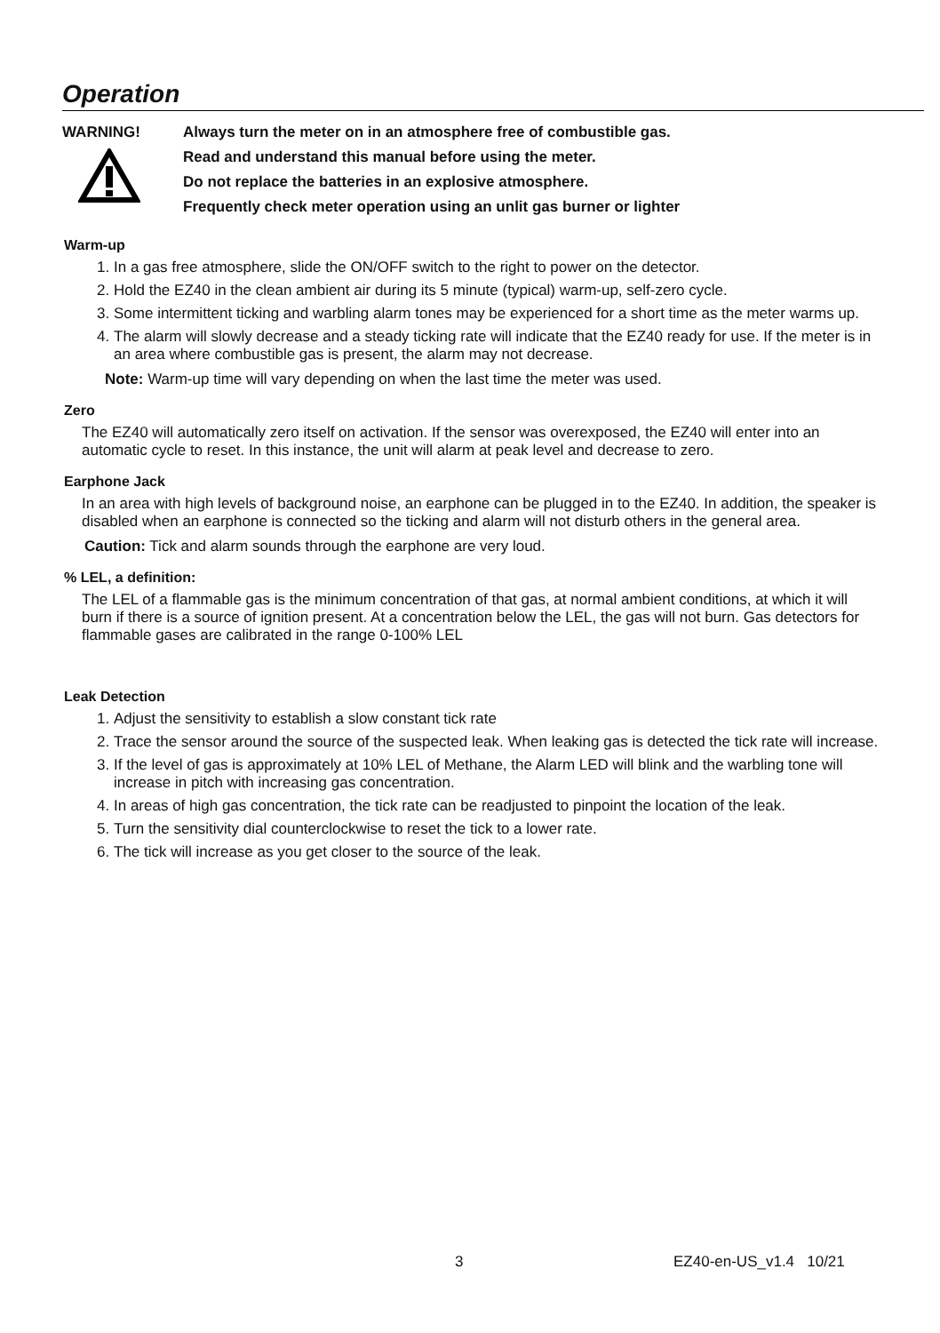Operation
WARNING!
Always turn the meter on in an atmosphere free of combustible gas.
Read and understand this manual before using the meter.
Do not replace the batteries in an explosive atmosphere.
Frequently check meter operation using an unlit gas burner or lighter
Warm-up
1. In a gas free atmosphere, slide the ON/OFF switch to the right to power on the detector.
2. Hold the EZ40 in the clean ambient air during its 5 minute (typical) warm-up, self-zero cycle.
3. Some intermittent ticking and warbling alarm tones may be experienced for a short time as the meter warms up.
4. The alarm will slowly decrease and a steady ticking rate will indicate that the EZ40 ready for use. If the meter is in an area where combustible gas is present, the alarm may not decrease.
Note: Warm-up time will vary depending on when the last time the meter was used.
Zero
The EZ40 will automatically zero itself on activation. If the sensor was overexposed, the EZ40 will enter into an automatic cycle to reset. In this instance, the unit will alarm at peak level and decrease to zero.
Earphone Jack
In an area with high levels of background noise, an earphone can be plugged in to the EZ40. In addition, the speaker is disabled when an earphone is connected so the ticking and alarm will not disturb others in the general area.
Caution: Tick and alarm sounds through the earphone are very loud.
% LEL, a definition:
The LEL of a flammable gas is the minimum concentration of that gas, at normal ambient conditions, at which it will burn if there is a source of ignition present. At a concentration below the LEL, the gas will not burn. Gas detectors for flammable gases are calibrated in the range 0-100% LEL
Leak Detection
1. Adjust the sensitivity to establish a slow constant tick rate
2. Trace the sensor around the source of the suspected leak. When leaking gas is detected the tick rate will increase.
3. If the level of gas is approximately at 10% LEL of Methane, the Alarm LED will blink and the warbling tone will increase in pitch with increasing gas concentration.
4. In areas of high gas concentration, the tick rate can be readjusted to pinpoint the location of the leak.
5. Turn the sensitivity dial counterclockwise to reset the tick to a lower rate.
6. The tick will increase as you get closer to the source of the leak.
3 EZ40-en-US_v1.4 10/21